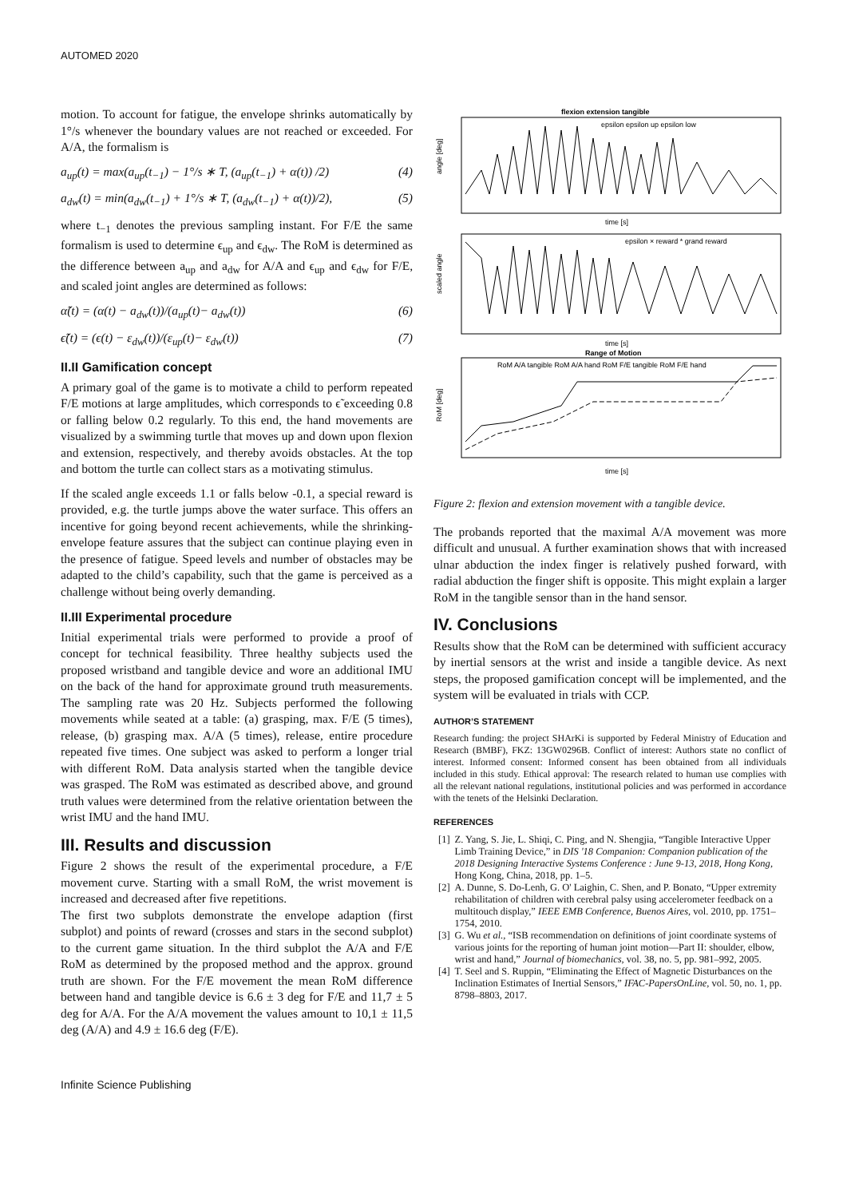AUTOMED 2020
motion. To account for fatigue, the envelope shrinks automatically by 1°/s whenever the boundary values are not reached or exceeded. For A/A, the formalism is
a<sub>up</sub>(t) = max(a<sub>up</sub>(t<sub>−1</sub>) − 1°/s ∗ T, (a<sub>up</sub>(t<sub>−1</sub>) + α(t)) /2) (4)
a<sub>dw</sub>(t) = min(a<sub>dw</sub>(t<sub>−1</sub>) + 1°/s ∗ T, (a<sub>dw</sub>(t<sub>−1</sub>) + α(t))/2), (5)
where t<sub>−1</sub> denotes the previous sampling instant. For F/E the same formalism is used to determine ϵ<sub>up</sub> and ϵ<sub>dw</sub>. The RoM is determined as the difference between a<sub>up</sub> and a<sub>dw</sub> for A/A and ϵ<sub>up</sub> and ϵ<sub>dw</sub> for F/E, and scaled joint angles are determined as follows:
α̃(t) = (α(t) − a<sub>dw</sub>(t))/(a<sub>up</sub>(t)− a<sub>dw</sub>(t)) (6)
ϵ̃(t) = (ϵ(t) − ε<sub>dw</sub>(t))/(ε<sub>up</sub>(t)− ε<sub>dw</sub>(t)) (7)
II.II Gamification concept
A primary goal of the game is to motivate a child to perform repeated F/E motions at large amplitudes, which corresponds to ϵ̃ exceeding 0.8 or falling below 0.2 regularly. To this end, the hand movements are visualized by a swimming turtle that moves up and down upon flexion and extension, respectively, and thereby avoids obstacles. At the top and bottom the turtle can collect stars as a motivating stimulus.
If the scaled angle exceeds 1.1 or falls below -0.1, a special reward is provided, e.g. the turtle jumps above the water surface. This offers an incentive for going beyond recent achievements, while the shrinking-envelope feature assures that the subject can continue playing even in the presence of fatigue. Speed levels and number of obstacles may be adapted to the child’s capability, such that the game is perceived as a challenge without being overly demanding.
II.III Experimental procedure
Initial experimental trials were performed to provide a proof of concept for technical feasibility. Three healthy subjects used the proposed wristband and tangible device and wore an additional IMU on the back of the hand for approximate ground truth measurements. The sampling rate was 20 Hz. Subjects performed the following movements while seated at a table: (a) grasping, max. F/E (5 times), release, (b) grasping max. A/A (5 times), release, entire procedure repeated five times. One subject was asked to perform a longer trial with different RoM. Data analysis started when the tangible device was grasped. The RoM was estimated as described above, and ground truth values were determined from the relative orientation between the wrist IMU and the hand IMU.
III. Results and discussion
Figure 2 shows the result of the experimental procedure, a F/E movement curve. Starting with a small RoM, the wrist movement is increased and decreased after five repetitions.
The first two subplots demonstrate the envelope adaption (first subplot) and points of reward (crosses and stars in the second subplot) to the current game situation. In the third subplot the A/A and F/E RoM as determined by the proposed method and the approx. ground truth are shown. For the F/E movement the mean RoM difference between hand and tangible device is 6.6 ± 3 deg for F/E and 11,7 ± 5 deg for A/A. For the A/A movement the values amount to 10,1 ± 11,5 deg (A/A) and 4.9 ± 16.6 deg (F/E).
flexion extension tangible
epsilon epsilon up epsilon low
angle [deg]
time [s]
epsilon × reward * grand reward
scaled angle
time [s]
Range of Motion
RoM A/A tangible RoM A/A hand RoM F/E tangible RoM F/E hand
RoM [deg]
time [s]
Figure 2: flexion and extension movement with a tangible device.
The probands reported that the maximal A/A movement was more difficult and unusual. A further examination shows that with increased ulnar abduction the index finger is relatively pushed forward, with radial abduction the finger shift is opposite. This might explain a larger RoM in the tangible sensor than in the hand sensor.
IV. Conclusions
Results show that the RoM can be determined with sufficient accuracy by inertial sensors at the wrist and inside a tangible device. As next steps, the proposed gamification concept will be implemented, and the system will be evaluated in trials with CCP.
AUTHOR’S STATEMENT
Research funding: the project SHArKi is supported by Federal Ministry of Education and Research (BMBF), FKZ: 13GW0296B. Conflict of interest: Authors state no conflict of interest. Informed consent: Informed consent has been obtained from all individuals included in this study. Ethical approval: The research related to human use complies with all the relevant national regulations, institutional policies and was performed in accordance with the tenets of the Helsinki Declaration.
REFERENCES
[1] Z. Yang, S. Jie, L. Shiqi, C. Ping, and N. Shengjia, “Tangible Interactive Upper Limb Training Device,” in DIS '18 Companion: Companion publication of the 2018 Designing Interactive Systems Conference : June 9-13, 2018, Hong Kong, Hong Kong, China, 2018, pp. 1–5.
[2] A. Dunne, S. Do-Lenh, G. O' Laighin, C. Shen, and P. Bonato, “Upper extremity rehabilitation of children with cerebral palsy using accelerometer feedback on a multitouch display,” IEEE EMB Conference, Buenos Aires, vol. 2010, pp. 1751–1754, 2010.
[3] G. Wu et al., “ISB recommendation on definitions of joint coordinate systems of various joints for the reporting of human joint motion—Part II: shoulder, elbow, wrist and hand,” Journal of biomechanics, vol. 38, no. 5, pp. 981–992, 2005.
[4] T. Seel and S. Ruppin, “Eliminating the Effect of Magnetic Disturbances on the Inclination Estimates of Inertial Sensors,” IFAC-PapersOnLine, vol. 50, no. 1, pp. 8798–8803, 2017.
Infinite Science Publishing